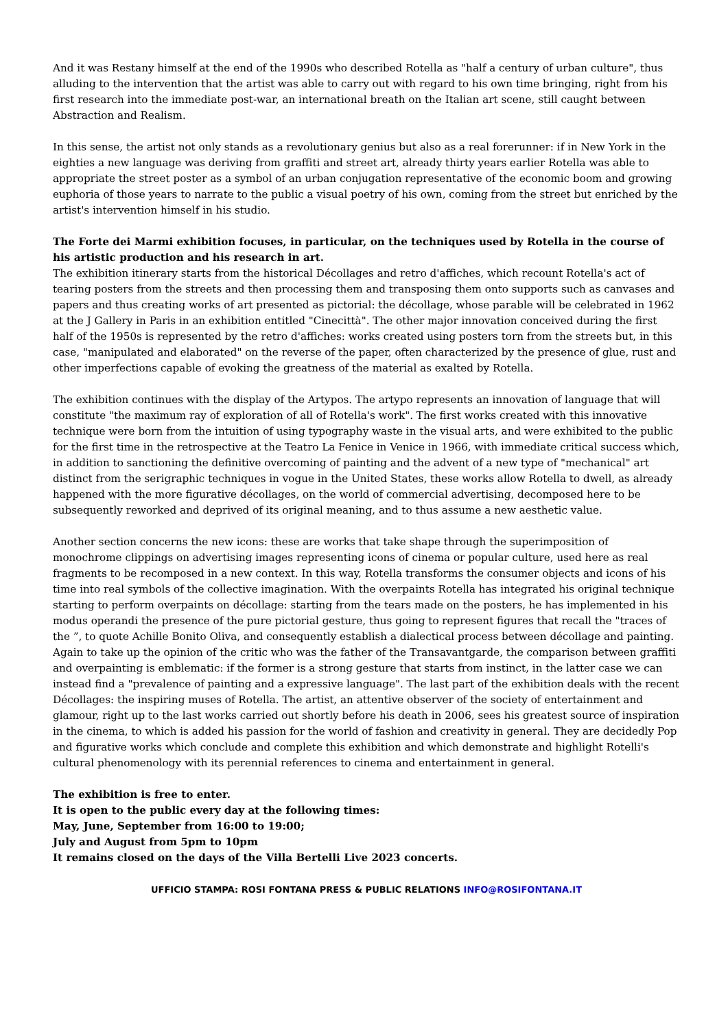And it was Restany himself at the end of the 1990s who described Rotella as "half a century of urban culture", thus alluding to the intervention that the artist was able to carry out with regard to his own time bringing, right from his first research into the immediate post-war, an international breath on the Italian art scene, still caught between Abstraction and Realism.
In this sense, the artist not only stands as a revolutionary genius but also as a real forerunner: if in New York in the eighties a new language was deriving from graffiti and street art, already thirty years earlier Rotella was able to appropriate the street poster as a symbol of an urban conjugation representative of the economic boom and growing euphoria of those years to narrate to the public a visual poetry of his own, coming from the street but enriched by the artist's intervention himself in his studio.
The Forte dei Marmi exhibition focuses, in particular, on the techniques used by Rotella in the course of his artistic production and his research in art.
The exhibition itinerary starts from the historical Décollages and retro d'affiches, which recount Rotella's act of tearing posters from the streets and then processing them and transposing them onto supports such as canvases and papers and thus creating works of art presented as pictorial: the décollage, whose parable will be celebrated in 1962 at the J Gallery in Paris in an exhibition entitled "Cinecittà". The other major innovation conceived during the first half of the 1950s is represented by the retro d'affiches: works created using posters torn from the streets but, in this case, "manipulated and elaborated" on the reverse of the paper, often characterized by the presence of glue, rust and other imperfections capable of evoking the greatness of the material as exalted by Rotella.
The exhibition continues with the display of the Artypos. The artypo represents an innovation of language that will constitute "the maximum ray of exploration of all of Rotella's work". The first works created with this innovative technique were born from the intuition of using typography waste in the visual arts, and were exhibited to the public for the first time in the retrospective at the Teatro La Fenice in Venice in 1966, with immediate critical success which, in addition to sanctioning the definitive overcoming of painting and the advent of a new type of "mechanical" art distinct from the serigraphic techniques in vogue in the United States, these works allow Rotella to dwell, as already happened with the more figurative décollages, on the world of commercial advertising, decomposed here to be subsequently reworked and deprived of its original meaning, and to thus assume a new aesthetic value.
Another section concerns the new icons: these are works that take shape through the superimposition of monochrome clippings on advertising images representing icons of cinema or popular culture, used here as real fragments to be recomposed in a new context. In this way, Rotella transforms the consumer objects and icons of his time into real symbols of the collective imagination. With the overpaints Rotella has integrated his original technique starting to perform overpaints on décollage: starting from the tears made on the posters, he has implemented in his modus operandi the presence of the pure pictorial gesture, thus going to represent figures that recall the "traces of the ”, to quote Achille Bonito Oliva, and consequently establish a dialectical process between décollage and painting. Again to take up the opinion of the critic who was the father of the Transavantgarde, the comparison between graffiti and overpainting is emblematic: if the former is a strong gesture that starts from instinct, in the latter case we can instead find a "prevalence of painting and a expressive language". The last part of the exhibition deals with the recent Décollages: the inspiring muses of Rotella. The artist, an attentive observer of the society of entertainment and glamour, right up to the last works carried out shortly before his death in 2006, sees his greatest source of inspiration in the cinema, to which is added his passion for the world of fashion and creativity in general. They are decidedly Pop and figurative works which conclude and complete this exhibition and which demonstrate and highlight Rotelli's cultural phenomenology with its perennial references to cinema and entertainment in general.
The exhibition is free to enter.
It is open to the public every day at the following times:
May, June, September from 16:00 to 19:00;
July and August from 5pm to 10pm
It remains closed on the days of the Villa Bertelli Live 2023 concerts.
UFFICIO STAMPA: ROSI FONTANA PRESS & PUBLIC RELATIONS INFO@ROSIFONTANA.IT